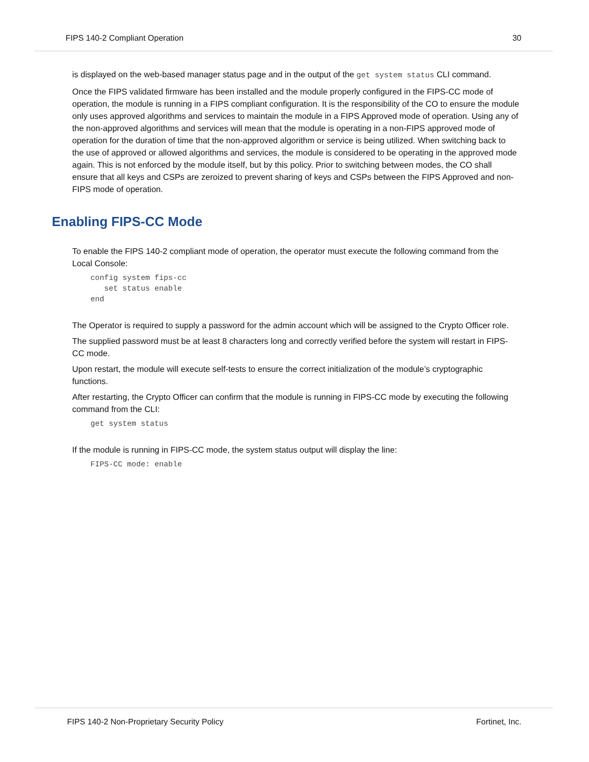FIPS 140-2 Compliant Operation 30
is displayed on the web-based manager status page and in the output of the get system status CLI command.
Once the FIPS validated firmware has been installed and the module properly configured in the FIPS-CC mode of operation, the module is running in a FIPS compliant configuration. It is the responsibility of the CO to ensure the module only uses approved algorithms and services to maintain the module in a FIPS Approved mode of operation. Using any of the non-approved algorithms and services will mean that the module is operating in a non-FIPS approved mode of operation for the duration of time that the non-approved algorithm or service is being utilized. When switching back to the use of approved or allowed algorithms and services, the module is considered to be operating in the approved mode again. This is not enforced by the module itself, but by this policy. Prior to switching between modes, the CO shall ensure that all keys and CSPs are zeroized to prevent sharing of keys and CSPs between the FIPS Approved and non-FIPS mode of operation.
Enabling FIPS-CC Mode
To enable the FIPS 140-2 compliant mode of operation, the operator must execute the following command from the Local Console:
config system fips-cc
   set status enable
end
The Operator is required to supply a password for the admin account which will be assigned to the Crypto Officer role.
The supplied password must be at least 8 characters long and correctly verified before the system will restart in FIPS-CC mode.
Upon restart, the module will execute self-tests to ensure the correct initialization of the module’s cryptographic functions.
After restarting, the Crypto Officer can confirm that the module is running in FIPS-CC mode by executing the following command from the CLI:
get system status
If the module is running in FIPS-CC mode, the system status output will display the line:
FIPS-CC mode: enable
FIPS 140-2 Non-Proprietary Security Policy Fortinet, Inc.